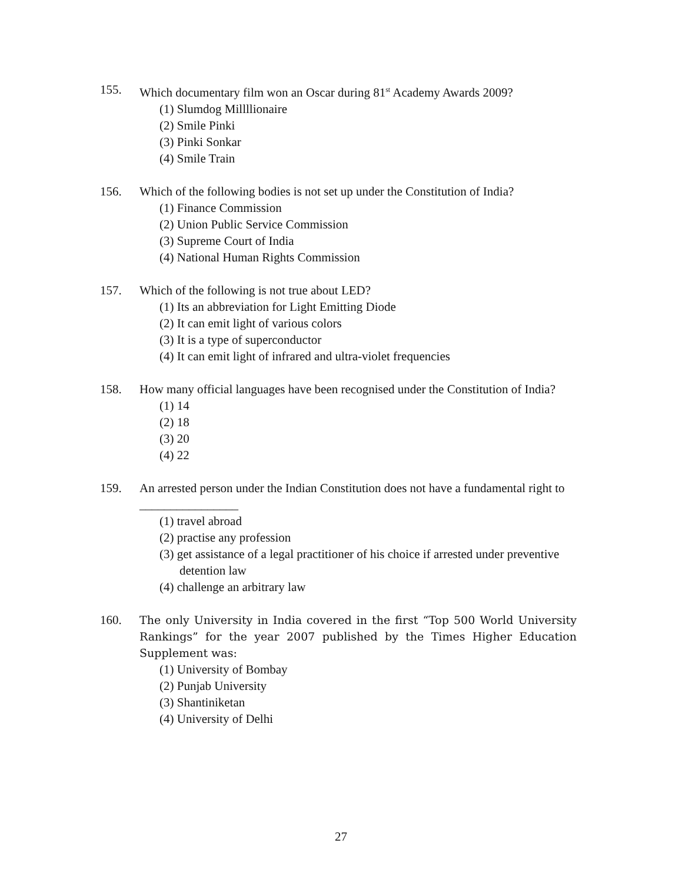155. Which documentary film won an Oscar during 81<sup>st</sup> Academy Awards 2009?
(1) Slumdog Millllionaire
(2) Smile Pinki
(3) Pinki Sonkar
(4) Smile Train
156. Which of the following bodies is not set up under the Constitution of India?
(1) Finance Commission
(2) Union Public Service Commission
(3) Supreme Court of India
(4) National Human Rights Commission
157. Which of the following is not true about LED?
(1) Its an abbreviation for Light Emitting Diode
(2) It can emit light of various colors
(3) It is a type of superconductor
(4) It can emit light of infrared and ultra-violet frequencies
158. How many official languages have been recognised under the Constitution of India?
(1) 14
(2) 18
(3) 20
(4) 22
159. An arrested person under the Indian Constitution does not have a fundamental right to ________________
(1) travel abroad
(2) practise any profession
(3) get assistance of a legal practitioner of his choice if arrested under preventive detention law
(4) challenge an arbitrary law
160. The only University in India covered in the first “Top 500 World University Rankings” for the year 2007 published by the Times Higher Education Supplement was:
(1) University of Bombay
(2) Punjab University
(3) Shantiniketan
(4) University of Delhi
27